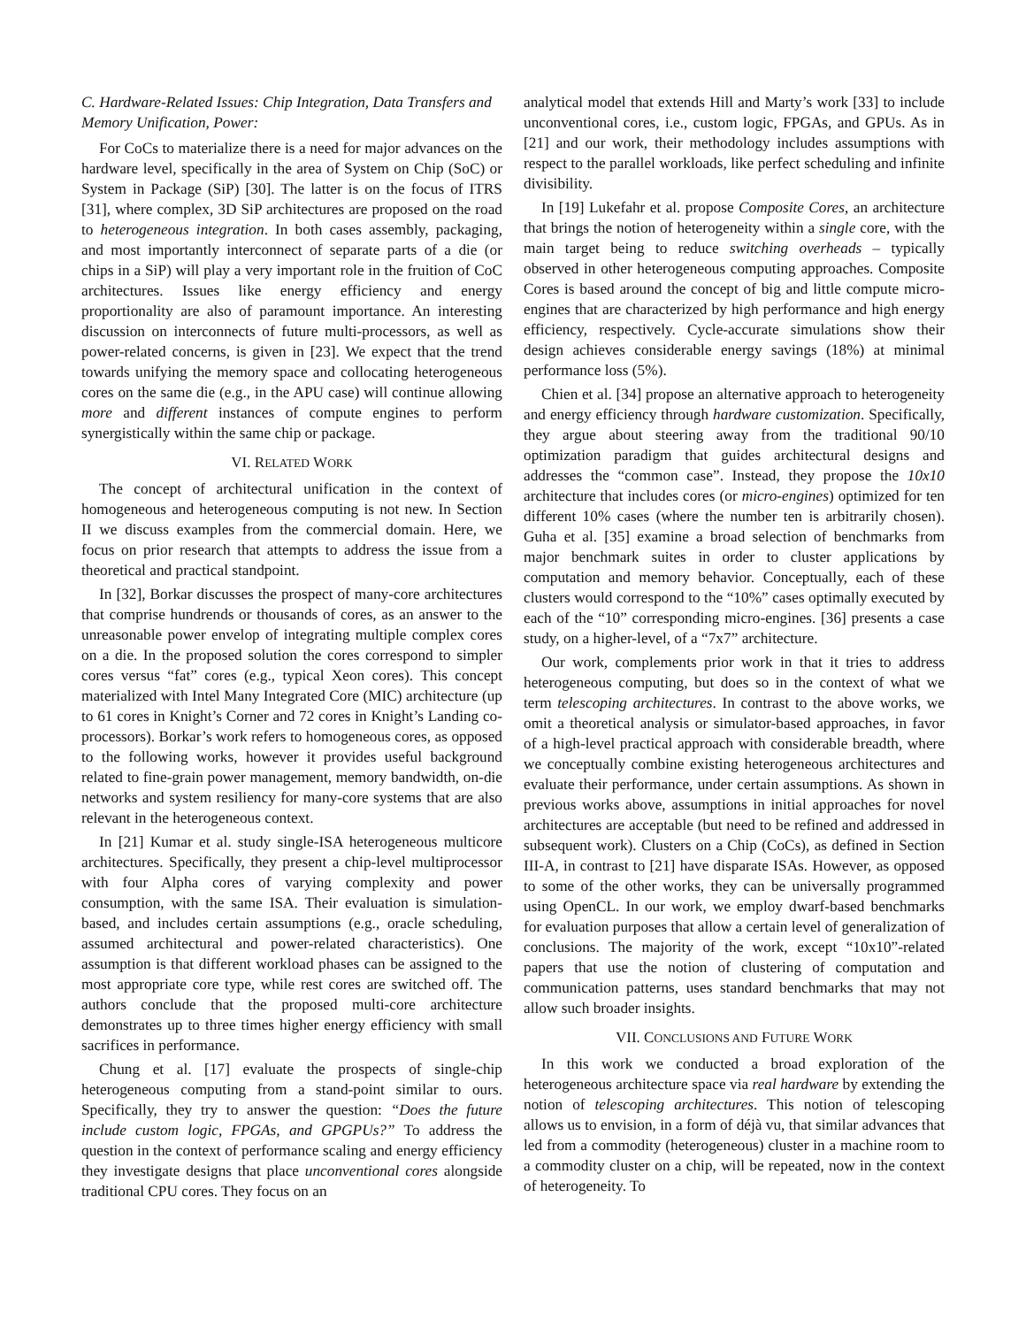C. Hardware-Related Issues: Chip Integration, Data Transfers and Memory Unification, Power:
For CoCs to materialize there is a need for major advances on the hardware level, specifically in the area of System on Chip (SoC) or System in Package (SiP) [30]. The latter is on the focus of ITRS [31], where complex, 3D SiP architectures are proposed on the road to heterogeneous integration. In both cases assembly, packaging, and most importantly interconnect of separate parts of a die (or chips in a SiP) will play a very important role in the fruition of CoC architectures. Issues like energy efficiency and energy proportionality are also of paramount importance. An interesting discussion on interconnects of future multi-processors, as well as power-related concerns, is given in [23]. We expect that the trend towards unifying the memory space and collocating heterogeneous cores on the same die (e.g., in the APU case) will continue allowing more and different instances of compute engines to perform synergistically within the same chip or package.
VI. RELATED WORK
The concept of architectural unification in the context of homogeneous and heterogeneous computing is not new. In Section II we discuss examples from the commercial domain. Here, we focus on prior research that attempts to address the issue from a theoretical and practical standpoint.
In [32], Borkar discusses the prospect of many-core architectures that comprise hundrends or thousands of cores, as an answer to the unreasonable power envelop of integrating multiple complex cores on a die. In the proposed solution the cores correspond to simpler cores versus “fat” cores (e.g., typical Xeon cores). This concept materialized with Intel Many Integrated Core (MIC) architecture (up to 61 cores in Knight’s Corner and 72 cores in Knight’s Landing co-processors). Borkar’s work refers to homogeneous cores, as opposed to the following works, however it provides useful background related to fine-grain power management, memory bandwidth, on-die networks and system resiliency for many-core systems that are also relevant in the heterogeneous context.
In [21] Kumar et al. study single-ISA heterogeneous multicore architectures. Specifically, they present a chip-level multiprocessor with four Alpha cores of varying complexity and power consumption, with the same ISA. Their evaluation is simulation-based, and includes certain assumptions (e.g., oracle scheduling, assumed architectural and power-related characteristics). One assumption is that different workload phases can be assigned to the most appropriate core type, while rest cores are switched off. The authors conclude that the proposed multi-core architecture demonstrates up to three times higher energy efficiency with small sacrifices in performance.
Chung et al. [17] evaluate the prospects of single-chip heterogeneous computing from a stand-point similar to ours. Specifically, they try to answer the question: “Does the future include custom logic, FPGAs, and GPGPUs?” To address the question in the context of performance scaling and energy efficiency they investigate designs that place unconventional cores alongside traditional CPU cores. They focus on an
analytical model that extends Hill and Marty’s work [33] to include unconventional cores, i.e., custom logic, FPGAs, and GPUs. As in [21] and our work, their methodology includes assumptions with respect to the parallel workloads, like perfect scheduling and infinite divisibility.
In [19] Lukefahr et al. propose Composite Cores, an architecture that brings the notion of heterogeneity within a single core, with the main target being to reduce switching overheads – typically observed in other heterogeneous computing approaches. Composite Cores is based around the concept of big and little compute micro-engines that are characterized by high performance and high energy efficiency, respectively. Cycle-accurate simulations show their design achieves considerable energy savings (18%) at minimal performance loss (5%).
Chien et al. [34] propose an alternative approach to heterogeneity and energy efficiency through hardware customization. Specifically, they argue about steering away from the traditional 90/10 optimization paradigm that guides architectural designs and addresses the “common case”. Instead, they propose the 10x10 architecture that includes cores (or micro-engines) optimized for ten different 10% cases (where the number ten is arbitrarily chosen). Guha et al. [35] examine a broad selection of benchmarks from major benchmark suites in order to cluster applications by computation and memory behavior. Conceptually, each of these clusters would correspond to the “10%” cases optimally executed by each of the “10” corresponding micro-engines. [36] presents a case study, on a higher-level, of a “7x7” architecture.
Our work, complements prior work in that it tries to address heterogeneous computing, but does so in the context of what we term telescoping architectures. In contrast to the above works, we omit a theoretical analysis or simulator-based approaches, in favor of a high-level practical approach with considerable breadth, where we conceptually combine existing heterogeneous architectures and evaluate their performance, under certain assumptions. As shown in previous works above, assumptions in initial approaches for novel architectures are acceptable (but need to be refined and addressed in subsequent work). Clusters on a Chip (CoCs), as defined in Section III-A, in contrast to [21] have disparate ISAs. However, as opposed to some of the other works, they can be universally programmed using OpenCL. In our work, we employ dwarf-based benchmarks for evaluation purposes that allow a certain level of generalization of conclusions. The majority of the work, except “10x10”-related papers that use the notion of clustering of computation and communication patterns, uses standard benchmarks that may not allow such broader insights.
VII. CONCLUSIONS AND FUTURE WORK
In this work we conducted a broad exploration of the heterogeneous architecture space via real hardware by extending the notion of telescoping architectures. This notion of telescoping allows us to envision, in a form of déjà vu, that similar advances that led from a commodity (heterogeneous) cluster in a machine room to a commodity cluster on a chip, will be repeated, now in the context of heterogeneity. To